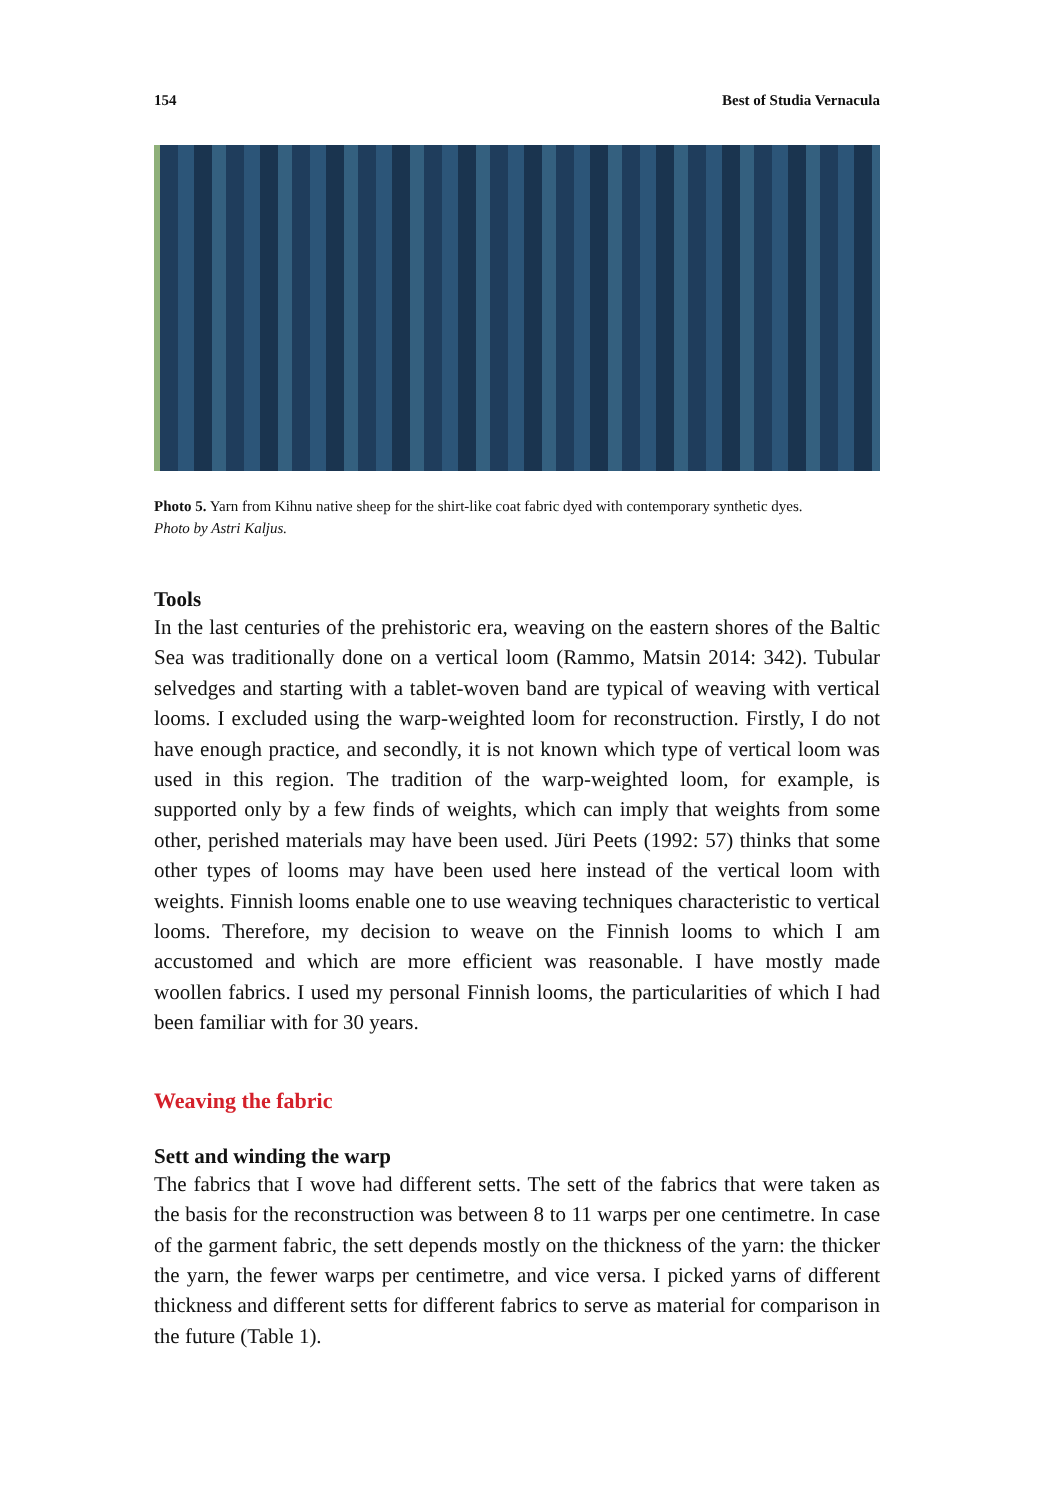154 Best of Studia Vernacula
Photo 5. Yarn from Kihnu native sheep for the shirt-like coat fabric dyed with contemporary synthetic dyes.
Photo by Astri Kaljus.
Tools
In the last centuries of the prehistoric era, weaving on the eastern shores of the Baltic Sea was traditionally done on a vertical loom (Rammo, Matsin 2014: 342). Tubular selvedges and starting with a tablet-woven band are typical of weaving with vertical looms. I excluded using the warp-weighted loom for reconstruction. Firstly, I do not have enough practice, and secondly, it is not known which type of vertical loom was used in this region. The tradition of the warp-weighted loom, for example, is supported only by a few finds of weights, which can imply that weights from some other, perished materials may have been used. Jüri Peets (1992: 57) thinks that some other types of looms may have been used here instead of the vertical loom with weights. Finnish looms enable one to use weaving techniques characteristic to vertical looms. Therefore, my decision to weave on the Finnish looms to which I am accustomed and which are more efficient was reasonable. I have mostly made woollen fabrics. I used my personal Finnish looms, the particularities of which I had been familiar with for 30 years.
Weaving the fabric
Sett and winding the warp
The fabrics that I wove had different setts. The sett of the fabrics that were taken as the basis for the reconstruction was between 8 to 11 warps per one centimetre. In case of the garment fabric, the sett depends mostly on the thickness of the yarn: the thicker the yarn, the fewer warps per centimetre, and vice versa. I picked yarns of different thickness and different setts for different fabrics to serve as material for comparison in the future (Table 1).